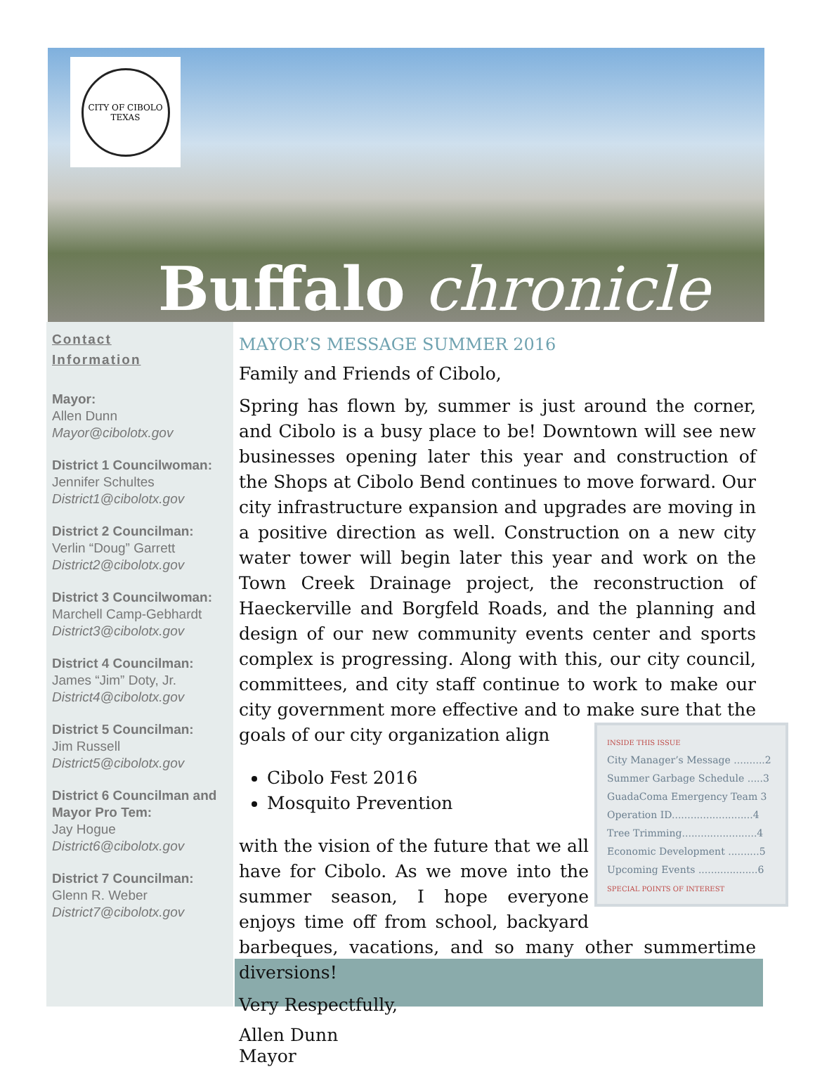CITY OF CIBOLO
TEXAS
Buffalo chronicle
Contact
Information
Mayor:
Allen Dunn
Mayor@cibolotx.gov
District 1 Councilwoman:
Jennifer Schultes
District1@cibolotx.gov
District 2 Councilman:
Verlin “Doug” Garrett
District2@cibolotx.gov
District 3 Councilwoman:
Marchell Camp-Gebhardt
District3@cibolotx.gov
District 4 Councilman:
James “Jim” Doty, Jr.
District4@cibolotx.gov
District 5 Councilman:
Jim Russell
District5@cibolotx.gov
District 6 Councilman and Mayor Pro Tem:
Jay Hogue
District6@cibolotx.gov
District 7 Councilman:
Glenn R. Weber
District7@cibolotx.gov
MAYOR’S MESSAGE SUMMER 2016
Family and Friends of Cibolo,
Spring has flown by, summer is just around the corner, and Cibolo is a busy place to be! Downtown will see new businesses opening later this year and construction of the Shops at Cibolo Bend continues to move forward. Our city infrastructure expansion and upgrades are moving in a positive direction as well. Construction on a new city water tower will begin later this year and work on the Town Creek Drainage project, the reconstruction of Haeckerville and Borgfeld Roads, and the planning and design of our new community events center and sports complex is progressing. Along with this, our city council, committees, and city staff continue to work to make our city government more effective and to make sure that the goals of our city organization align INSIDE THIS ISSUE
City Manager’s Message ..........2
Summer Garbage Schedule .....3
GuadaComa Emergency Team 3
Operation ID..........................4
Tree Trimming........................4
Economic Development ..........5
Upcoming Events ...................6
SPECIAL POINTS OF INTEREST
Cibolo Fest 2016
Mosquito Prevention
with the vision of the future that we all have for Cibolo. As we move into the summer season, I hope everyone enjoys time off from school, backyard barbeques, vacations, and so many other summertime diversions!
Very Respectfully,
Allen Dunn
Mayor